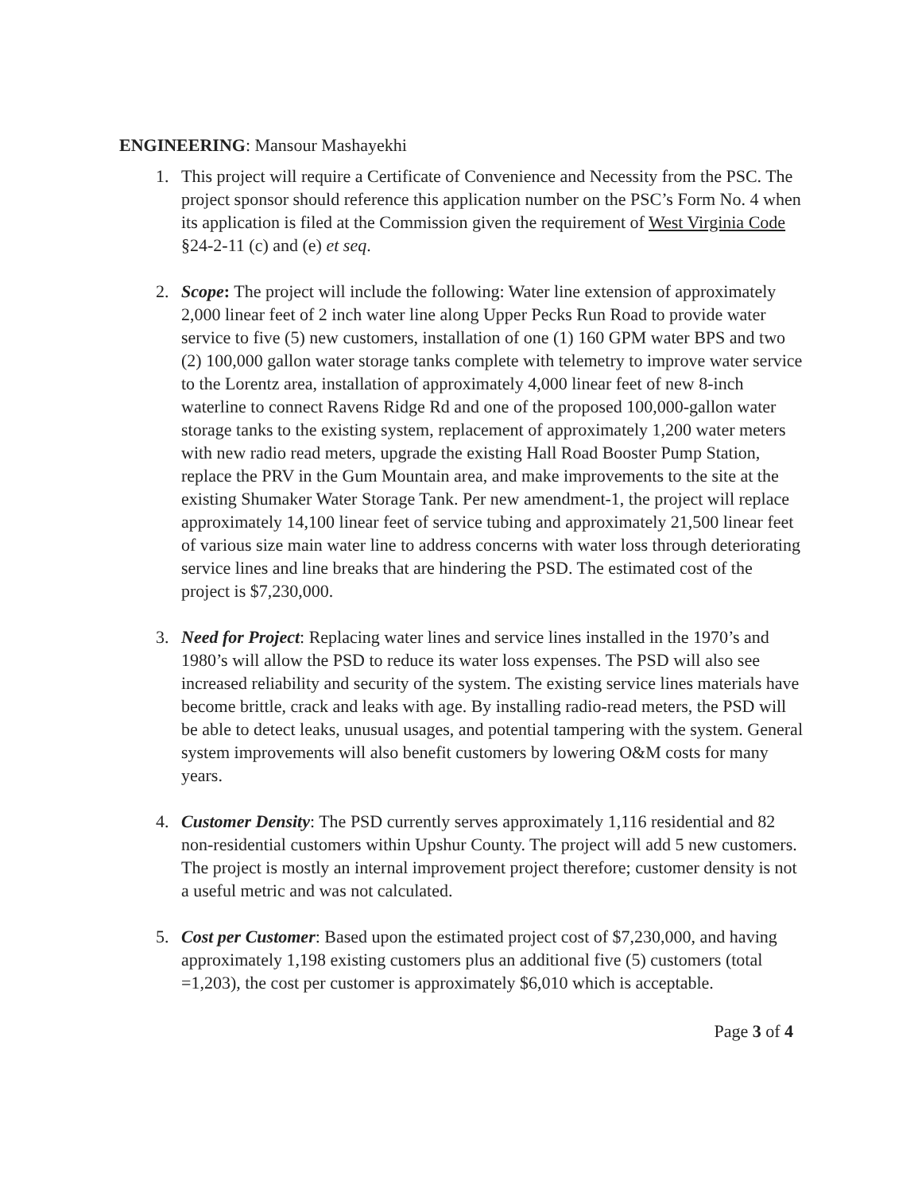ENGINEERING: Mansour Mashayekhi
1. This project will require a Certificate of Convenience and Necessity from the PSC. The project sponsor should reference this application number on the PSC’s Form No. 4 when its application is filed at the Commission given the requirement of West Virginia Code §24-2-11 (c) and (e) et seq.
2. Scope: The project will include the following: Water line extension of approximately 2,000 linear feet of 2 inch water line along Upper Pecks Run Road to provide water service to five (5) new customers, installation of one (1) 160 GPM water BPS and two (2) 100,000 gallon water storage tanks complete with telemetry to improve water service to the Lorentz area, installation of approximately 4,000 linear feet of new 8-inch waterline to connect Ravens Ridge Rd and one of the proposed 100,000-gallon water storage tanks to the existing system, replacement of approximately 1,200 water meters with new radio read meters, upgrade the existing Hall Road Booster Pump Station, replace the PRV in the Gum Mountain area, and make improvements to the site at the existing Shumaker Water Storage Tank. Per new amendment-1, the project will replace approximately 14,100 linear feet of service tubing and approximately 21,500 linear feet of various size main water line to address concerns with water loss through deteriorating service lines and line breaks that are hindering the PSD. The estimated cost of the project is $7,230,000.
3. Need for Project: Replacing water lines and service lines installed in the 1970’s and 1980’s will allow the PSD to reduce its water loss expenses. The PSD will also see increased reliability and security of the system. The existing service lines materials have become brittle, crack and leaks with age. By installing radio-read meters, the PSD will be able to detect leaks, unusual usages, and potential tampering with the system. General system improvements will also benefit customers by lowering O&M costs for many years.
4. Customer Density: The PSD currently serves approximately 1,116 residential and 82 non-residential customers within Upshur County. The project will add 5 new customers. The project is mostly an internal improvement project therefore; customer density is not a useful metric and was not calculated.
5. Cost per Customer: Based upon the estimated project cost of $7,230,000, and having approximately 1,198 existing customers plus an additional five (5) customers (total =1,203), the cost per customer is approximately $6,010 which is acceptable.
Page 3 of 4